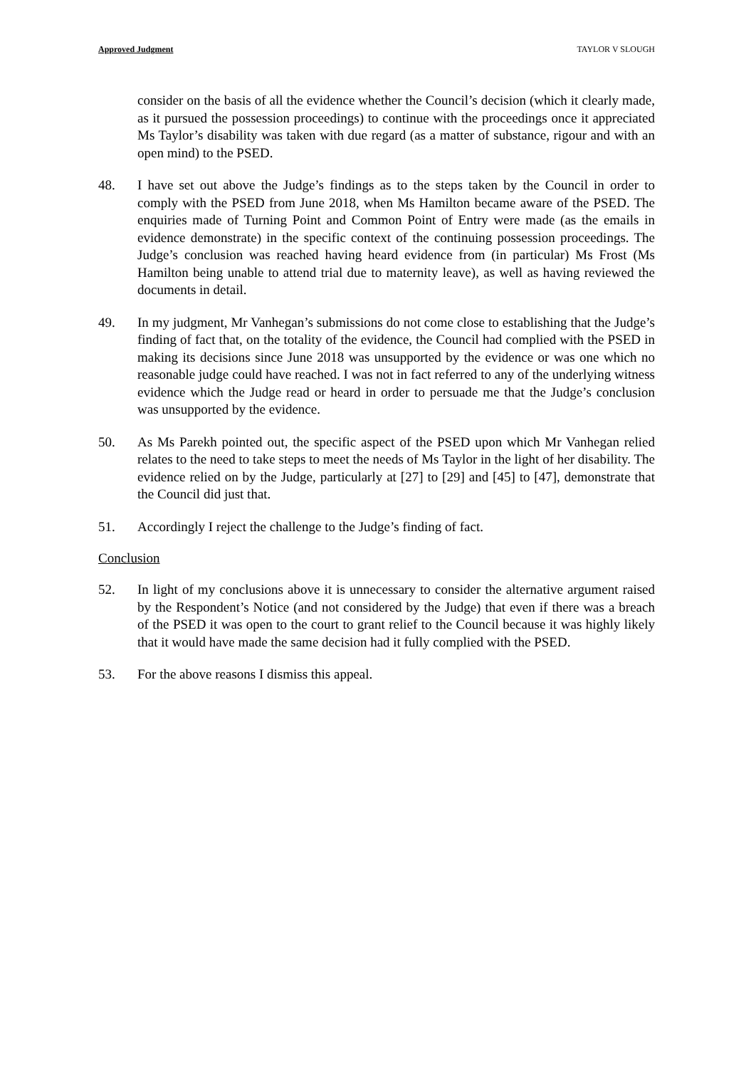Approved Judgment TAYLOR V SLOUGH
consider on the basis of all the evidence whether the Council’s decision (which it clearly made, as it pursued the possession proceedings) to continue with the proceedings once it appreciated Ms Taylor’s disability was taken with due regard (as a matter of substance, rigour and with an open mind) to the PSED.
48. I have set out above the Judge’s findings as to the steps taken by the Council in order to comply with the PSED from June 2018, when Ms Hamilton became aware of the PSED. The enquiries made of Turning Point and Common Point of Entry were made (as the emails in evidence demonstrate) in the specific context of the continuing possession proceedings. The Judge’s conclusion was reached having heard evidence from (in particular) Ms Frost (Ms Hamilton being unable to attend trial due to maternity leave), as well as having reviewed the documents in detail.
49. In my judgment, Mr Vanhegan’s submissions do not come close to establishing that the Judge’s finding of fact that, on the totality of the evidence, the Council had complied with the PSED in making its decisions since June 2018 was unsupported by the evidence or was one which no reasonable judge could have reached. I was not in fact referred to any of the underlying witness evidence which the Judge read or heard in order to persuade me that the Judge’s conclusion was unsupported by the evidence.
50. As Ms Parekh pointed out, the specific aspect of the PSED upon which Mr Vanhegan relied relates to the need to take steps to meet the needs of Ms Taylor in the light of her disability. The evidence relied on by the Judge, particularly at [27] to [29] and [45] to [47], demonstrate that the Council did just that.
51. Accordingly I reject the challenge to the Judge’s finding of fact.
Conclusion
52. In light of my conclusions above it is unnecessary to consider the alternative argument raised by the Respondent’s Notice (and not considered by the Judge) that even if there was a breach of the PSED it was open to the court to grant relief to the Council because it was highly likely that it would have made the same decision had it fully complied with the PSED.
53. For the above reasons I dismiss this appeal.